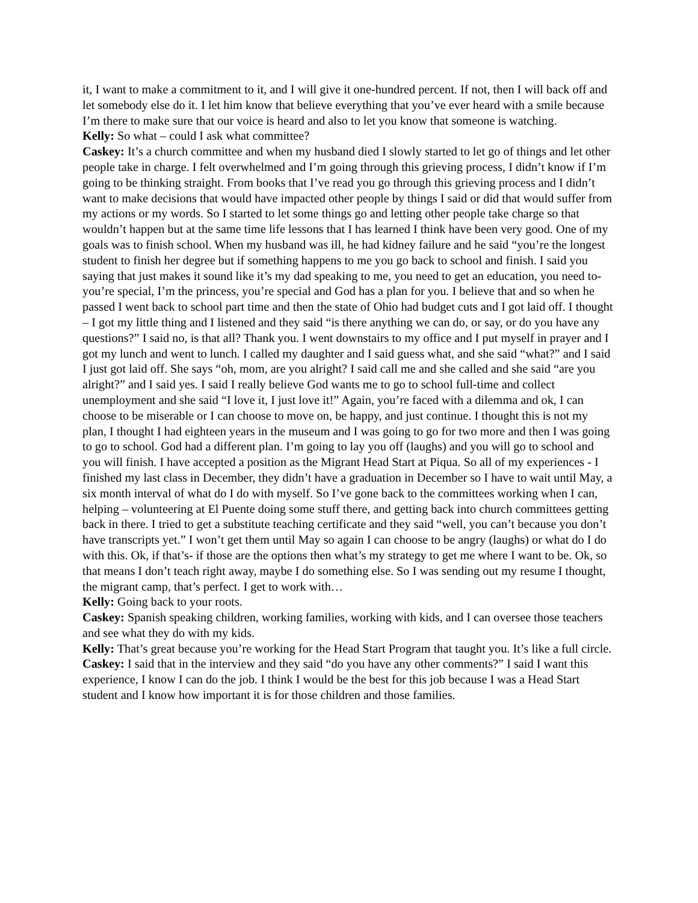it, I want to make a commitment to it, and I will give it one-hundred percent. If not, then I will back off and let somebody else do it. I let him know that believe everything that you’ve ever heard with a smile because I’m there to make sure that our voice is heard and also to let you know that someone is watching.
Kelly: So what – could I ask what committee?
Caskey: It’s a church committee and when my husband died I slowly started to let go of things and let other people take in charge. I felt overwhelmed and I’m going through this grieving process, I didn’t know if I’m going to be thinking straight. From books that I’ve read you go through this grieving process and I didn’t want to make decisions that would have impacted other people by things I said or did that would suffer from my actions or my words. So I started to let some things go and letting other people take charge so that wouldn’t happen but at the same time life lessons that I has learned I think have been very good. One of my goals was to finish school. When my husband was ill, he had kidney failure and he said “you’re the longest student to finish her degree but if something happens to me you go back to school and finish. I said you saying that just makes it sound like it’s my dad speaking to me, you need to get an education, you need to- you’re special, I’m the princess, you’re special and God has a plan for you. I believe that and so when he passed I went back to school part time and then the state of Ohio had budget cuts and I got laid off. I thought – I got my little thing and I listened and they said “is there anything we can do, or say, or do you have any questions?” I said no, is that all? Thank you. I went downstairs to my office and I put myself in prayer and I got my lunch and went to lunch. I called my daughter and I said guess what, and she said “what?” and I said I just got laid off. She says “oh, mom, are you alright? I said call me and she called and she said “are you alright?” and I said yes. I said I really believe God wants me to go to school full-time and collect unemployment and she said “I love it, I just love it!” Again, you’re faced with a dilemma and ok, I can choose to be miserable or I can choose to move on, be happy, and just continue. I thought this is not my plan, I thought I had eighteen years in the museum and I was going to go for two more and then I was going to go to school. God had a different plan. I’m going to lay you off (laughs) and you will go to school and you will finish. I have accepted a position as the Migrant Head Start at Piqua. So all of my experiences - I finished my last class in December, they didn’t have a graduation in December so I have to wait until May, a six month interval of what do I do with myself. So I’ve gone back to the committees working when I can, helping – volunteering at El Puente doing some stuff there, and getting back into church committees getting back in there. I tried to get a substitute teaching certificate and they said “well, you can’t because you don’t have transcripts yet.” I won’t get them until May so again I can choose to be angry (laughs) or what do I do with this. Ok, if that’s- if those are the options then what’s my strategy to get me where I want to be. Ok, so that means I don’t teach right away, maybe I do something else. So I was sending out my resume I thought, the migrant camp, that’s perfect. I get to work with…
Kelly: Going back to your roots.
Caskey: Spanish speaking children, working families, working with kids, and I can oversee those teachers and see what they do with my kids.
Kelly: That’s great because you’re working for the Head Start Program that taught you. It’s like a full circle.
Caskey: I said that in the interview and they said “do you have any other comments?” I said I want this experience, I know I can do the job. I think I would be the best for this job because I was a Head Start student and I know how important it is for those children and those families.